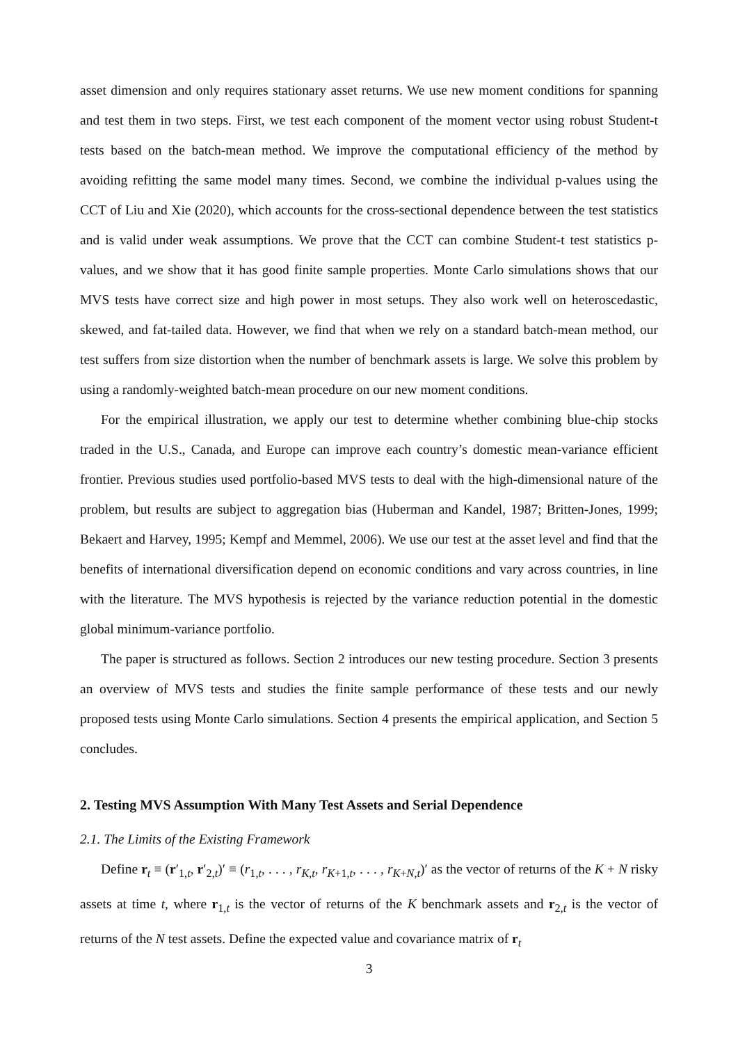asset dimension and only requires stationary asset returns. We use new moment conditions for spanning and test them in two steps. First, we test each component of the moment vector using robust Student-t tests based on the batch-mean method. We improve the computational efficiency of the method by avoiding refitting the same model many times. Second, we combine the individual p-values using the CCT of Liu and Xie (2020), which accounts for the cross-sectional dependence between the test statistics and is valid under weak assumptions. We prove that the CCT can combine Student-t test statistics p-values, and we show that it has good finite sample properties. Monte Carlo simulations shows that our MVS tests have correct size and high power in most setups. They also work well on heteroscedastic, skewed, and fat-tailed data. However, we find that when we rely on a standard batch-mean method, our test suffers from size distortion when the number of benchmark assets is large. We solve this problem by using a randomly-weighted batch-mean procedure on our new moment conditions.
For the empirical illustration, we apply our test to determine whether combining blue-chip stocks traded in the U.S., Canada, and Europe can improve each country’s domestic mean-variance efficient frontier. Previous studies used portfolio-based MVS tests to deal with the high-dimensional nature of the problem, but results are subject to aggregation bias (Huberman and Kandel, 1987; Britten-Jones, 1999; Bekaert and Harvey, 1995; Kempf and Memmel, 2006). We use our test at the asset level and find that the benefits of international diversification depend on economic conditions and vary across countries, in line with the literature. The MVS hypothesis is rejected by the variance reduction potential in the domestic global minimum-variance portfolio.
The paper is structured as follows. Section 2 introduces our new testing procedure. Section 3 presents an overview of MVS tests and studies the finite sample performance of these tests and our newly proposed tests using Monte Carlo simulations. Section 4 presents the empirical application, and Section 5 concludes.
2. Testing MVS Assumption With Many Test Assets and Serial Dependence
2.1. The Limits of the Existing Framework
Define r<sub>t</sub> ≡ (r′<sub>1,t</sub>, r′<sub>2,t</sub>)′ ≡ (r<sub>1,t</sub>, . . . , r<sub>K,t</sub>, r<sub>K+1,t</sub>, . . . , r<sub>K+N,t</sub>)′ as the vector of returns of the K + N risky assets at time t, where r<sub>1,t</sub> is the vector of returns of the K benchmark assets and r<sub>2,t</sub> is the vector of returns of the N test assets. Define the expected value and covariance matrix of r<sub>t</sub>
3